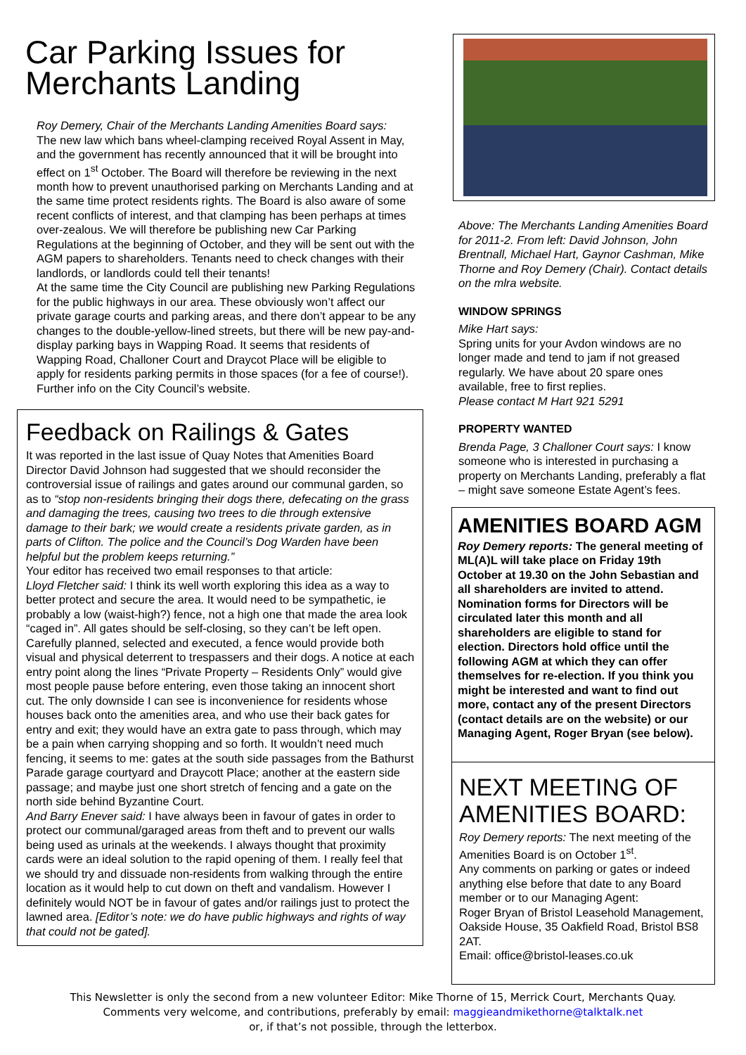Car Parking Issues for Merchants Landing
Roy Demery, Chair of the Merchants Landing Amenities Board says:
The new law which bans wheel-clamping received Royal Assent in May, and the government has recently announced that it will be brought into effect on 1<sup>st</sup> October. The Board will therefore be reviewing in the next month how to prevent unauthorised parking on Merchants Landing and at the same time protect residents rights. The Board is also aware of some recent conflicts of interest, and that clamping has been perhaps at times over-zealous. We will therefore be publishing new Car Parking Regulations at the beginning of October, and they will be sent out with the AGM papers to shareholders. Tenants need to check changes with their landlords, or landlords could tell their tenants!
At the same time the City Council are publishing new Parking Regulations for the public highways in our area. These obviously won’t affect our private garage courts and parking areas, and there don’t appear to be any changes to the double-yellow-lined streets, but there will be new pay-and-display parking bays in Wapping Road. It seems that residents of Wapping Road, Challoner Court and Draycot Place will be eligible to apply for residents parking permits in those spaces (for a fee of course!). Further info on the City Council’s website.
Feedback on Railings & Gates
It was reported in the last issue of Quay Notes that Amenities Board Director David Johnson had suggested that we should reconsider the controversial issue of railings and gates around our communal garden, so as to “stop non-residents bringing their dogs there, defecating on the grass and damaging the trees, causing two trees to die through extensive damage to their bark; we would create a residents private garden, as in parts of Clifton. The police and the Council’s Dog Warden have been helpful but the problem keeps returning.”
Your editor has received two email responses to that article:
Lloyd Fletcher said: I think its well worth exploring this idea as a way to better protect and secure the area. It would need to be sympathetic, ie probably a low (waist-high?) fence, not a high one that made the area look “caged in”. All gates should be self-closing, so they can’t be left open. Carefully planned, selected and executed, a fence would provide both visual and physical deterrent to trespassers and their dogs. A notice at each entry point along the lines “Private Property – Residents Only” would give most people pause before entering, even those taking an innocent short cut. The only downside I can see is inconvenience for residents whose houses back onto the amenities area, and who use their back gates for entry and exit; they would have an extra gate to pass through, which may be a pain when carrying shopping and so forth. It wouldn’t need much fencing, it seems to me: gates at the south side passages from the Bathurst Parade garage courtyard and Draycott Place; another at the eastern side passage; and maybe just one short stretch of fencing and a gate on the north side behind Byzantine Court.
And Barry Enever said: I have always been in favour of gates in order to protect our communal/garaged areas from theft and to prevent our walls being used as urinals at the weekends. I always thought that proximity cards were an ideal solution to the rapid opening of them. I really feel that we should try and dissuade non-residents from walking through the entire location as it would help to cut down on theft and vandalism. However I definitely would NOT be in favour of gates and/or railings just to protect the lawned area. [Editor’s note: we do have public highways and rights of way that could not be gated].
Above: The Merchants Landing Amenities Board for 2011-2. From left: David Johnson, John Brentnall, Michael Hart, Gaynor Cashman, Mike Thorne and Roy Demery (Chair). Contact details on the mlra website.
WINDOW SPRINGS
Mike Hart says:
Spring units for your Avdon windows are no longer made and tend to jam if not greased regularly. We have about 20 spare ones available, free to first replies.
Please contact M Hart 921 5291
PROPERTY WANTED
Brenda Page, 3 Challoner Court says: I know someone who is interested in purchasing a property on Merchants Landing, preferably a flat – might save someone Estate Agent’s fees.
AMENITIES BOARD AGM
Roy Demery reports: The general meeting of ML(A)L will take place on Friday 19th October at 19.30 on the John Sebastian and all shareholders are invited to attend. Nomination forms for Directors will be circulated later this month and all shareholders are eligible to stand for election. Directors hold office until the following AGM at which they can offer themselves for re-election. If you think you might be interested and want to find out more, contact any of the present Directors (contact details are on the website) or our Managing Agent, Roger Bryan (see below).
NEXT MEETING OF AMENITIES BOARD:
Roy Demery reports: The next meeting of the Amenities Board is on October 1<sup>st</sup>.
Any comments on parking or gates or indeed anything else before that date to any Board member or to our Managing Agent:
Roger Bryan of Bristol Leasehold Management, Oakside House, 35 Oakfield Road, Bristol BS8 2AT.
Email: office@bristol-leases.co.uk
This Newsletter is only the second from a new volunteer Editor: Mike Thorne of 15, Merrick Court, Merchants Quay.
Comments very welcome, and contributions, preferably by email: maggieandmikethorne@talktalk.net
or, if that’s not possible, through the letterbox.